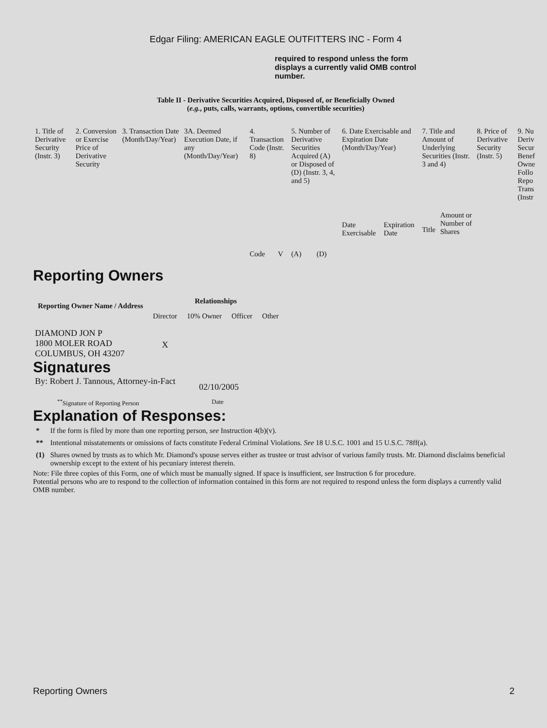Edgar Filing: AMERICAN EAGLE OUTFITTERS INC - Form 4
required to respond unless the form displays a currently valid OMB control number.
Table II - Derivative Securities Acquired, Disposed of, or Beneficially Owned
(e.g., puts, calls, warrants, options, convertible securities)
| 1. Title of Derivative Security (Instr. 3) | 2. Conversion or Exercise Price of Derivative Security | 3. Transaction Date (Month/Day/Year) | 3A. Deemed Execution Date, if any (Month/Day/Year) | 4. Transaction Code (Instr. 8) | | 5. Number of Derivative Securities Acquired (A) or Disposed of (D) (Instr. 3, 4, and 5) | | 6. Date Exercisable and Expiration Date (Month/Day/Year) | | 7. Title and Amount of Underlying Securities (Instr. 3 and 4) | | 8. Price of Derivative Security (Instr. 5) | 9. Nu Deriv Secur Benef Owne Follo Repo Trans (Instr |
| | | | | Code | V | (A) | (D) | Date Exercisable | Expiration Date | Title | Amount or Number of Shares | | |
Reporting Owners
| Reporting Owner Name / Address | Relationships | | | |
| --- | --- | --- | --- | --- |
| | Director | 10% Owner | Officer | Other |
| DIAMOND JON P 1800 MOLER ROAD COLUMBUS, OH 43207 | X | | | |
Signatures
| By: Robert J. Tannous, Attorney-in-Fact | 02/10/2005 |
| <sup>**</sup> Signature of Reporting Person | Date |
Explanation of Responses:
| * | If the form is filed by more than one reporting person, see Instruction 4(b)(v). |
| ** | Intentional misstatements or omissions of facts constitute Federal Criminal Violations. See 18 U.S.C. 1001 and 15 U.S.C. 78ff(a). |
| (1) | Shares owned by trusts as to which Mr. Diamond's spouse serves either as trustee or trust advisor of various family trusts. Mr. Diamond disclaims beneficial ownership except to the extent of his pecuniary interest therein. |
Note: File three copies of this Form, one of which must be manually signed. If space is insufficient, see Instruction 6 for procedure.
Potential persons who are to respond to the collection of information contained in this form are not required to respond unless the form displays a currently valid OMB number.
Reporting Owners 2